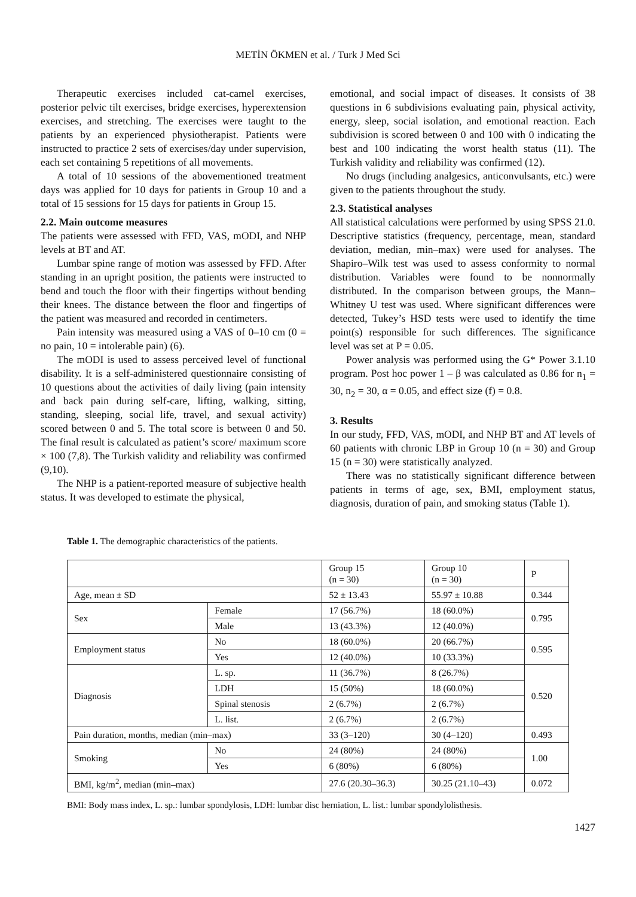METİN ÖKMEN et al. / Turk J Med Sci
Therapeutic exercises included cat-camel exercises, posterior pelvic tilt exercises, bridge exercises, hyperextension exercises, and stretching. The exercises were taught to the patients by an experienced physiotherapist. Patients were instructed to practice 2 sets of exercises/day under supervision, each set containing 5 repetitions of all movements.
A total of 10 sessions of the abovementioned treatment days was applied for 10 days for patients in Group 10 and a total of 15 sessions for 15 days for patients in Group 15.
2.2. Main outcome measures
The patients were assessed with FFD, VAS, mODI, and NHP levels at BT and AT.
Lumbar spine range of motion was assessed by FFD. After standing in an upright position, the patients were instructed to bend and touch the floor with their fingertips without bending their knees. The distance between the floor and fingertips of the patient was measured and recorded in centimeters.
Pain intensity was measured using a VAS of 0–10 cm (0 = no pain, 10 = intolerable pain) (6).
The mODI is used to assess perceived level of functional disability. It is a self-administered questionnaire consisting of 10 questions about the activities of daily living (pain intensity and back pain during self-care, lifting, walking, sitting, standing, sleeping, social life, travel, and sexual activity) scored between 0 and 5. The total score is between 0 and 50. The final result is calculated as patient’s score/ maximum score × 100 (7,8). The Turkish validity and reliability was confirmed (9,10).
The NHP is a patient-reported measure of subjective health status. It was developed to estimate the physical,
emotional, and social impact of diseases. It consists of 38 questions in 6 subdivisions evaluating pain, physical activity, energy, sleep, social isolation, and emotional reaction. Each subdivision is scored between 0 and 100 with 0 indicating the best and 100 indicating the worst health status (11). The Turkish validity and reliability was confirmed (12).
No drugs (including analgesics, anticonvulsants, etc.) were given to the patients throughout the study.
2.3. Statistical analyses
All statistical calculations were performed by using SPSS 21.0. Descriptive statistics (frequency, percentage, mean, standard deviation, median, min–max) were used for analyses. The Shapiro–Wilk test was used to assess conformity to normal distribution. Variables were found to be nonnormally distributed. In the comparison between groups, the Mann–Whitney U test was used. Where significant differences were detected, Tukey’s HSD tests were used to identify the time point(s) responsible for such differences. The significance level was set at P = 0.05.
Power analysis was performed using the G* Power 3.1.10 program. Post hoc power 1 – β was calculated as 0.86 for n<sub>1</sub> = 30, n<sub>2</sub> = 30, α = 0.05, and effect size (f) = 0.8.
3. Results
In our study, FFD, VAS, mODI, and NHP BT and AT levels of 60 patients with chronic LBP in Group 10 (n = 30) and Group 15 (n = 30) were statistically analyzed.
There was no statistically significant difference between patients in terms of age, sex, BMI, employment status, diagnosis, duration of pain, and smoking status (Table 1).
Table 1. The demographic characteristics of the patients.
| | | Group 15 (n = 30) | Group 10 (n = 30) | P |
| Age, mean ± SD | | 52 ± 13.43 | 55.97 ± 10.88 | 0.344 |
| Sex | Female | 17 (56.7%) | 18 (60.0%) | 0.795 |
| | Male | 13 (43.3%) | 12 (40.0%) | |
| Employment status | No | 18 (60.0%) | 20 (66.7%) | 0.595 |
| | Yes | 12 (40.0%) | 10 (33.3%) | |
| Diagnosis | L. sp. | 11 (36.7%) | 8 (26.7%) | 0.520 |
| | LDH | 15 (50%) | 18 (60.0%) | |
| | Spinal stenosis | 2 (6.7%) | 2 (6.7%) | |
| | L. list. | 2 (6.7%) | 2 (6.7%) | |
| Pain duration, months, median (min–max) | | 33 (3–120) | 30 (4–120) | 0.493 |
| Smoking | No | 24 (80%) | 24 (80%) | 1.00 |
| | Yes | 6 (80%) | 6 (80%) | |
| BMI, kg/m<sup>2</sup>, median (min–max) | | 27.6 (20.30–36.3) | 30.25 (21.10–43) | 0.072 |
BMI: Body mass index, L. sp.: lumbar spondylosis, LDH: lumbar disc herniation, L. list.: lumbar spondylolisthesis.
1427